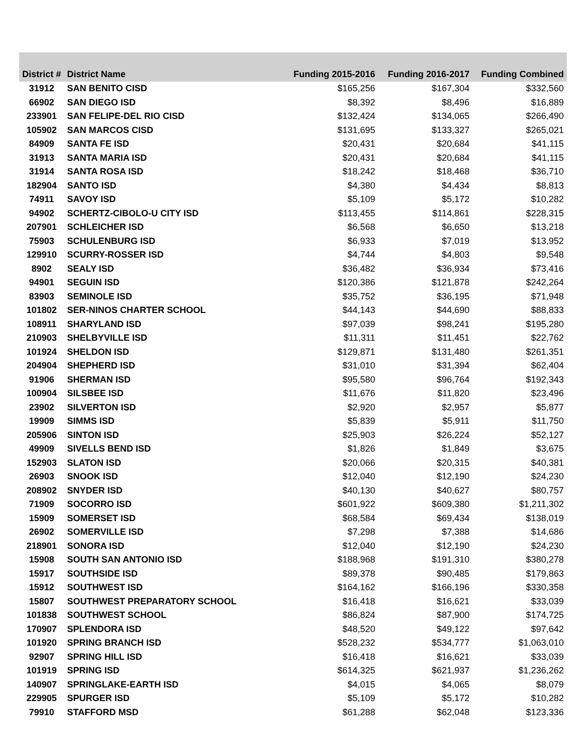| District # | District Name | Funding 2015-2016 | Funding 2016-2017 | Funding Combined |
| --- | --- | --- | --- | --- |
| 31912 | SAN BENITO CISD | $165,256 | $167,304 | $332,560 |
| 66902 | SAN DIEGO ISD | $8,392 | $8,496 | $16,889 |
| 233901 | SAN FELIPE-DEL RIO CISD | $132,424 | $134,065 | $266,490 |
| 105902 | SAN MARCOS CISD | $131,695 | $133,327 | $265,021 |
| 84909 | SANTA FE ISD | $20,431 | $20,684 | $41,115 |
| 31913 | SANTA MARIA ISD | $20,431 | $20,684 | $41,115 |
| 31914 | SANTA ROSA ISD | $18,242 | $18,468 | $36,710 |
| 182904 | SANTO ISD | $4,380 | $4,434 | $8,813 |
| 74911 | SAVOY ISD | $5,109 | $5,172 | $10,282 |
| 94902 | SCHERTZ-CIBOLO-U CITY ISD | $113,455 | $114,861 | $228,315 |
| 207901 | SCHLEICHER ISD | $6,568 | $6,650 | $13,218 |
| 75903 | SCHULENBURG ISD | $6,933 | $7,019 | $13,952 |
| 129910 | SCURRY-ROSSER ISD | $4,744 | $4,803 | $9,548 |
| 8902 | SEALY ISD | $36,482 | $36,934 | $73,416 |
| 94901 | SEGUIN ISD | $120,386 | $121,878 | $242,264 |
| 83903 | SEMINOLE ISD | $35,752 | $36,195 | $71,948 |
| 101802 | SER-NINOS CHARTER SCHOOL | $44,143 | $44,690 | $88,833 |
| 108911 | SHARYLAND ISD | $97,039 | $98,241 | $195,280 |
| 210903 | SHELBYVILLE ISD | $11,311 | $11,451 | $22,762 |
| 101924 | SHELDON ISD | $129,871 | $131,480 | $261,351 |
| 204904 | SHEPHERD ISD | $31,010 | $31,394 | $62,404 |
| 91906 | SHERMAN ISD | $95,580 | $96,764 | $192,343 |
| 100904 | SILSBEE ISD | $11,676 | $11,820 | $23,496 |
| 23902 | SILVERTON ISD | $2,920 | $2,957 | $5,877 |
| 19909 | SIMMS ISD | $5,839 | $5,911 | $11,750 |
| 205906 | SINTON ISD | $25,903 | $26,224 | $52,127 |
| 49909 | SIVELLS BEND ISD | $1,826 | $1,849 | $3,675 |
| 152903 | SLATON ISD | $20,066 | $20,315 | $40,381 |
| 26903 | SNOOK ISD | $12,040 | $12,190 | $24,230 |
| 208902 | SNYDER ISD | $40,130 | $40,627 | $80,757 |
| 71909 | SOCORRO ISD | $601,922 | $609,380 | $1,211,302 |
| 15909 | SOMERSET ISD | $68,584 | $69,434 | $138,019 |
| 26902 | SOMERVILLE ISD | $7,298 | $7,388 | $14,686 |
| 218901 | SONORA ISD | $12,040 | $12,190 | $24,230 |
| 15908 | SOUTH SAN ANTONIO ISD | $188,968 | $191,310 | $380,278 |
| 15917 | SOUTHSIDE ISD | $89,378 | $90,485 | $179,863 |
| 15912 | SOUTHWEST ISD | $164,162 | $166,196 | $330,358 |
| 15807 | SOUTHWEST PREPARATORY SCHOOL | $16,418 | $16,621 | $33,039 |
| 101838 | SOUTHWEST SCHOOL | $86,824 | $87,900 | $174,725 |
| 170907 | SPLENDORA ISD | $48,520 | $49,122 | $97,642 |
| 101920 | SPRING BRANCH ISD | $528,232 | $534,777 | $1,063,010 |
| 92907 | SPRING HILL ISD | $16,418 | $16,621 | $33,039 |
| 101919 | SPRING ISD | $614,325 | $621,937 | $1,236,262 |
| 140907 | SPRINGLAKE-EARTH ISD | $4,015 | $4,065 | $8,079 |
| 229905 | SPURGER ISD | $5,109 | $5,172 | $10,282 |
| 79910 | STAFFORD MSD | $61,288 | $62,048 | $123,336 |